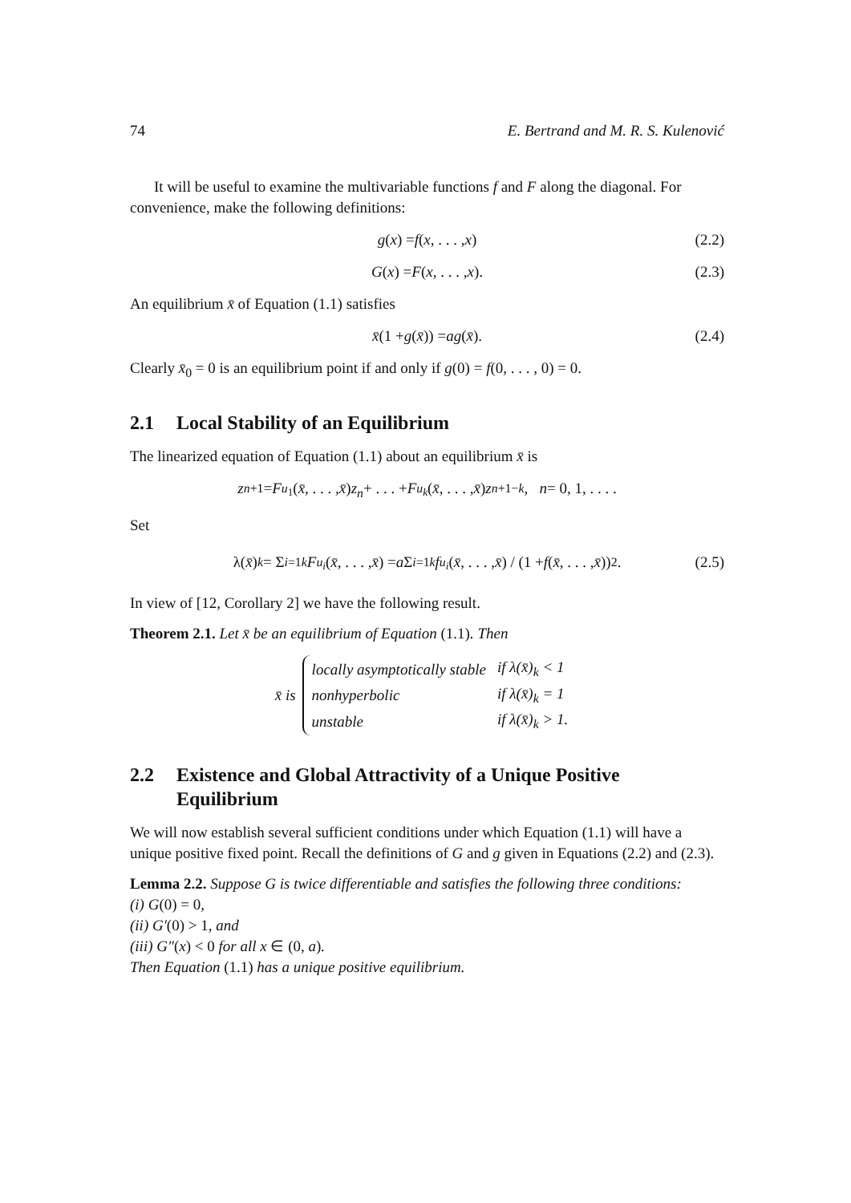74 E. Bertrand and M. R. S. Kulenović
It will be useful to examine the multivariable functions f and F along the diagonal. For convenience, make the following definitions:
g (x) = f (x, . . . , x) (2.2)
G (x) = F (x, . . . , x). (2.3)
An equilibrium x̄ of Equation (1.1) satisfies
x̄ (1 + g (x̄)) = ag (x̄). (2.4)
Clearly x̄<sub>0</sub> = 0 is an equilibrium point if and only if g(0) = f(0, . . . , 0) = 0.
2.1 Local Stability of an Equilibrium
The linearized equation of Equation (1.1) about an equilibrium x̄ is
z<sub>n+1</sub> = F<sub>u<sub>1</sub></sub>(x̄, . . . , x̄) z<sub>n</sub> + . . . + F<sub>u<sub>k</sub></sub> (x̄, . . . , x̄) z<sub>n+1−k</sub>, n = 0, 1, . . . .
Set
λ(x̄)<sub>k</sub> = Σ<sub>i=1</sub><sup>k</sup> F<sub>u<sub>i</sub></sub> (x̄, . . . , x̄) = a Σ<sub>i=1</sub><sup>k</sup> f<sub>u<sub>i</sub></sub> (x̄, . . . , x̄) / (1 + f (x̄, . . . , x̄))<sup>2</sup>. (2.5)
In view of [12, Corollary 2] we have the following result.
Theorem 2.1. Let x̄ be an equilibrium of Equation (1.1). Then
x̄ is
| locally asymptotically stable | if λ(x̄)<sub>k</sub> < 1 |
| nonhyperbolic | if λ(x̄)<sub>k</sub> = 1 |
| unstable | if λ(x̄)<sub>k</sub> > 1. |
2.2 Existence and Global Attractivity of a Unique Positive Equilibrium
We will now establish several sufficient conditions under which Equation (1.1) will have a unique positive fixed point. Recall the definitions of G and g given in Equations (2.2) and (2.3).
Lemma 2.2. Suppose G is twice differentiable and satisfies the following three conditions:
(i) G(0) = 0,
(ii) G′(0) > 1, and
(iii) G″(x) < 0 for all x ∈ (0, a).
Then Equation (1.1) has a unique positive equilibrium.